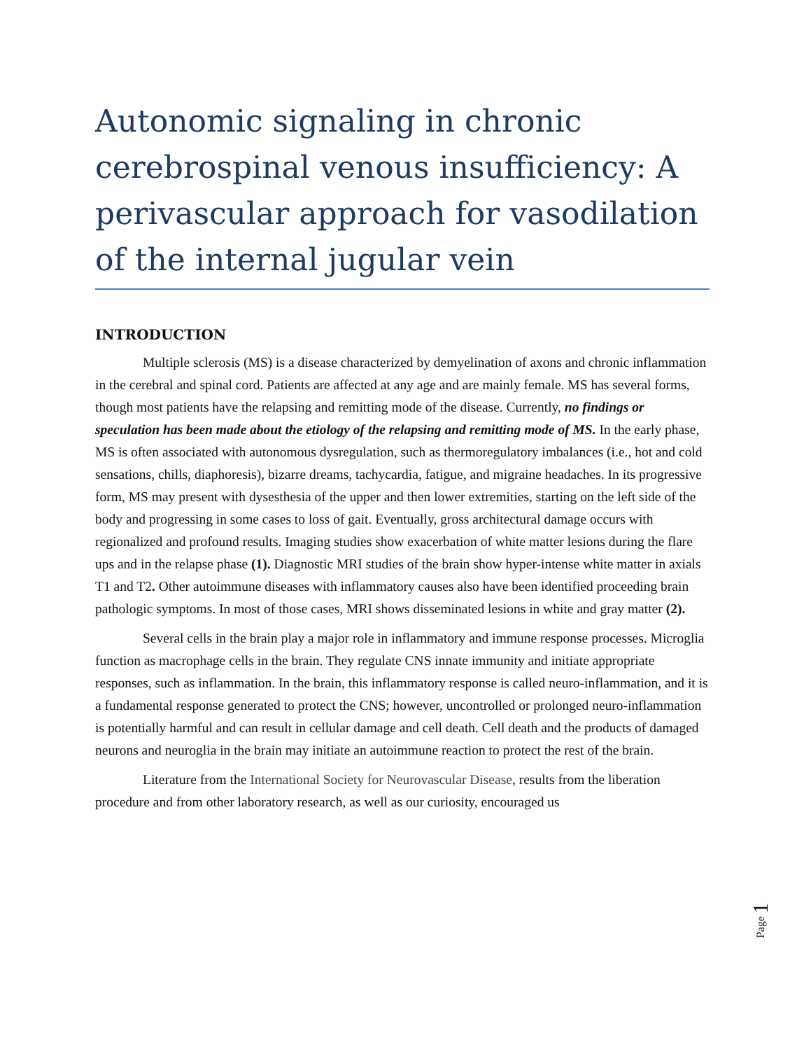Autonomic signaling in chronic cerebrospinal venous insufficiency: A perivascular approach for vasodilation of the internal jugular vein
INTRODUCTION
Multiple sclerosis (MS) is a disease characterized by demyelination of axons and chronic inflammation in the cerebral and spinal cord. Patients are affected at any age and are mainly female. MS has several forms, though most patients have the relapsing and remitting mode of the disease. Currently, no findings or speculation has been made about the etiology of the relapsing and remitting mode of MS. In the early phase, MS is often associated with autonomous dysregulation, such as thermoregulatory imbalances (i.e., hot and cold sensations, chills, diaphoresis), bizarre dreams, tachycardia, fatigue, and migraine headaches. In its progressive form, MS may present with dysesthesia of the upper and then lower extremities, starting on the left side of the body and progressing in some cases to loss of gait. Eventually, gross architectural damage occurs with regionalized and profound results. Imaging studies show exacerbation of white matter lesions during the flare ups and in the relapse phase (1). Diagnostic MRI studies of the brain show hyper-intense white matter in axials T1 and T2. Other autoimmune diseases with inflammatory causes also have been identified proceeding brain pathologic symptoms. In most of those cases, MRI shows disseminated lesions in white and gray matter (2).
Several cells in the brain play a major role in inflammatory and immune response processes. Microglia function as macrophage cells in the brain. They regulate CNS innate immunity and initiate appropriate responses, such as inflammation. In the brain, this inflammatory response is called neuro-inflammation, and it is a fundamental response generated to protect the CNS; however, uncontrolled or prolonged neuro-inflammation is potentially harmful and can result in cellular damage and cell death. Cell death and the products of damaged neurons and neuroglia in the brain may initiate an autoimmune reaction to protect the rest of the brain.
Literature from the International Society for Neurovascular Disease, results from the liberation procedure and from other laboratory research, as well as our curiosity, encouraged us
Page 1